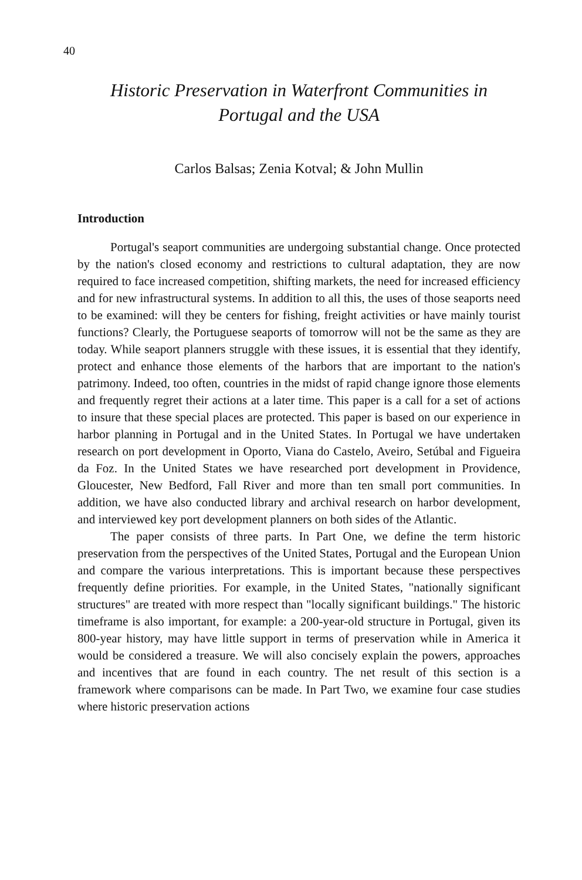40
Historic Preservation in Waterfront Communities in Portugal and the USA
Carlos Balsas; Zenia Kotval; & John Mullin
Introduction
Portugal's seaport communities are undergoing substantial change. Once protected by the nation's closed economy and restrictions to cultural adaptation, they are now required to face increased competition, shifting markets, the need for increased efficiency and for new infrastructural systems. In addition to all this, the uses of those seaports need to be examined: will they be centers for fishing, freight activities or have mainly tourist functions? Clearly, the Portuguese seaports of tomorrow will not be the same as they are today. While seaport planners struggle with these issues, it is essential that they identify, protect and enhance those elements of the harbors that are important to the nation's patrimony. Indeed, too often, countries in the midst of rapid change ignore those elements and frequently regret their actions at a later time. This paper is a call for a set of actions to insure that these special places are protected. This paper is based on our experience in harbor planning in Portugal and in the United States. In Portugal we have undertaken research on port development in Oporto, Viana do Castelo, Aveiro, Setúbal and Figueira da Foz. In the United States we have researched port development in Providence, Gloucester, New Bedford, Fall River and more than ten small port communities. In addition, we have also conducted library and archival research on harbor development, and interviewed key port development planners on both sides of the Atlantic.
The paper consists of three parts. In Part One, we define the term historic preservation from the perspectives of the United States, Portugal and the European Union and compare the various interpretations. This is important because these perspectives frequently define priorities. For example, in the United States, "nationally significant structures" are treated with more respect than "locally significant buildings." The historic timeframe is also important, for example: a 200-year-old structure in Portugal, given its 800-year history, may have little support in terms of preservation while in America it would be considered a treasure. We will also concisely explain the powers, approaches and incentives that are found in each country. The net result of this section is a framework where comparisons can be made. In Part Two, we examine four case studies where historic preservation actions